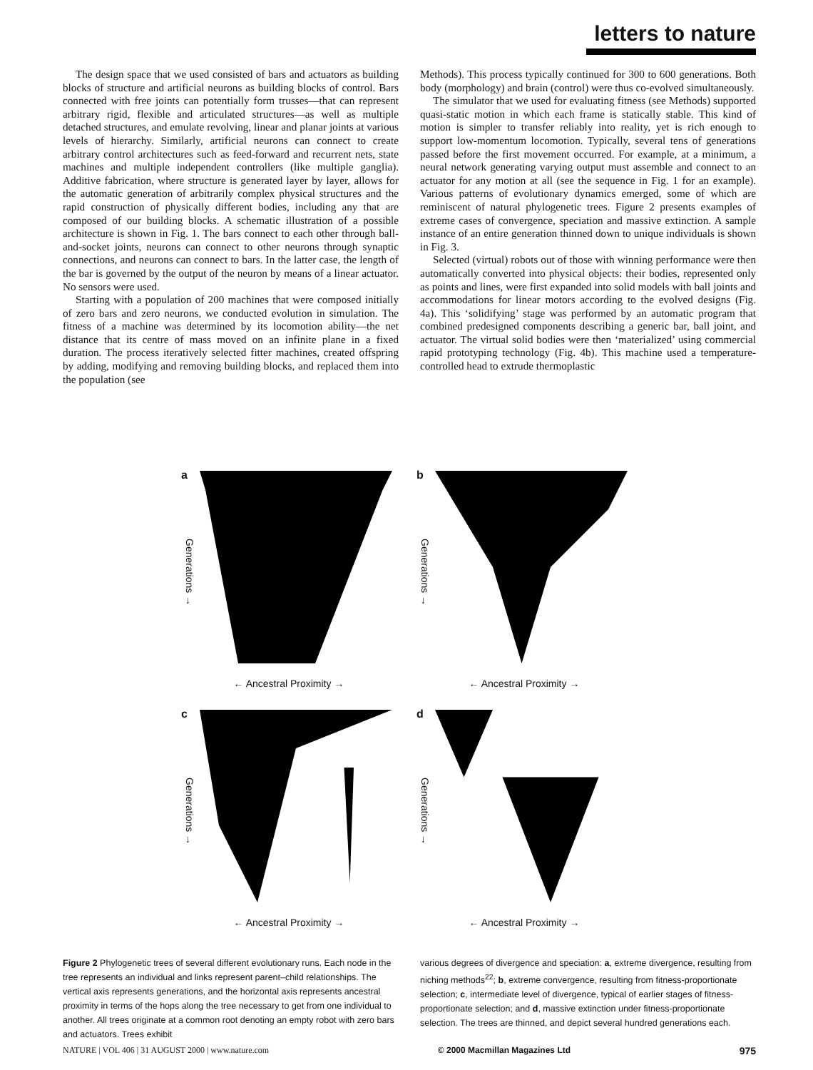letters to nature
The design space that we used consisted of bars and actuators as building blocks of structure and artificial neurons as building blocks of control. Bars connected with free joints can potentially form trusses—that can represent arbitrary rigid, flexible and articulated structures—as well as multiple detached structures, and emulate revolving, linear and planar joints at various levels of hierarchy. Similarly, artificial neurons can connect to create arbitrary control architectures such as feed-forward and recurrent nets, state machines and multiple independent controllers (like multiple ganglia). Additive fabrication, where structure is generated layer by layer, allows for the automatic generation of arbitrarily complex physical structures and the rapid construction of physically different bodies, including any that are composed of our building blocks. A schematic illustration of a possible architecture is shown in Fig. 1. The bars connect to each other through ball-and-socket joints, neurons can connect to other neurons through synaptic connections, and neurons can connect to bars. In the latter case, the length of the bar is governed by the output of the neuron by means of a linear actuator. No sensors were used.
Starting with a population of 200 machines that were composed initially of zero bars and zero neurons, we conducted evolution in simulation. The fitness of a machine was determined by its locomotion ability—the net distance that its centre of mass moved on an infinite plane in a fixed duration. The process iteratively selected fitter machines, created offspring by adding, modifying and removing building blocks, and replaced them into the population (see
Methods). This process typically continued for 300 to 600 generations. Both body (morphology) and brain (control) were thus co-evolved simultaneously.
The simulator that we used for evaluating fitness (see Methods) supported quasi-static motion in which each frame is statically stable. This kind of motion is simpler to transfer reliably into reality, yet is rich enough to support low-momentum locomotion. Typically, several tens of generations passed before the first movement occurred. For example, at a minimum, a neural network generating varying output must assemble and connect to an actuator for any motion at all (see the sequence in Fig. 1 for an example). Various patterns of evolutionary dynamics emerged, some of which are reminiscent of natural phylogenetic trees. Figure 2 presents examples of extreme cases of convergence, speciation and massive extinction. A sample instance of an entire generation thinned down to unique individuals is shown in Fig. 3.
Selected (virtual) robots out of those with winning performance were then automatically converted into physical objects: their bodies, represented only as points and lines, were first expanded into solid models with ball joints and accommodations for linear motors according to the evolved designs (Fig. 4a). This ‘solidifying’ stage was performed by an automatic program that combined predesigned components describing a generic bar, ball joint, and actuator. The virtual solid bodies were then ‘materialized’ using commercial rapid prototyping technology (Fig. 4b). This machine used a temperature-controlled head to extrude thermoplastic
a
Generations →
← Ancestral Proximity →
b
Generations →
← Ancestral Proximity →
c
Generations →
← Ancestral Proximity →
d
Generations →
← Ancestral Proximity →
Figure 2 Phylogenetic trees of several different evolutionary runs. Each node in the tree represents an individual and links represent parent–child relationships. The vertical axis represents generations, and the horizontal axis represents ancestral proximity in terms of the hops along the tree necessary to get from one individual to another. All trees originate at a common root denoting an empty robot with zero bars and actuators. Trees exhibit
various degrees of divergence and speciation: a, extreme divergence, resulting from niching methods<sup>22</sup>; b, extreme convergence, resulting from fitness-proportionate selection; c, intermediate level of divergence, typical of earlier stages of fitness-proportionate selection; and d, massive extinction under fitness-proportionate selection. The trees are thinned, and depict several hundred generations each.
NATURE | VOL 406 | 31 AUGUST 2000 | www.nature.com © 2000 Macmillan Magazines Ltd 975